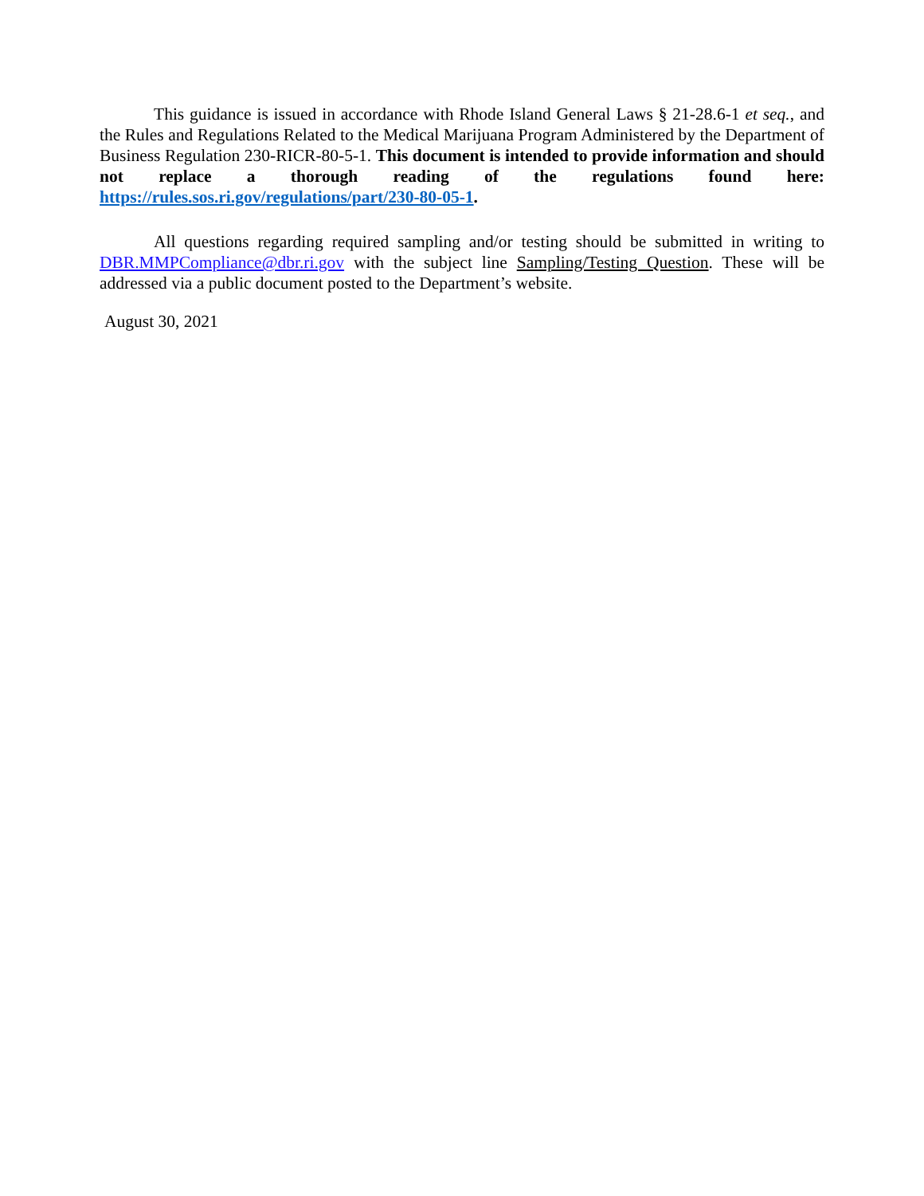This guidance is issued in accordance with Rhode Island General Laws § 21-28.6-1 et seq., and the Rules and Regulations Related to the Medical Marijuana Program Administered by the Department of Business Regulation 230-RICR-80-5-1. This document is intended to provide information and should not replace a thorough reading of the regulations found here: https://rules.sos.ri.gov/regulations/part/230-80-05-1.
All questions regarding required sampling and/or testing should be submitted in writing to DBR.MMPCompliance@dbr.ri.gov with the subject line Sampling/Testing Question. These will be addressed via a public document posted to the Department’s website.
August 30, 2021